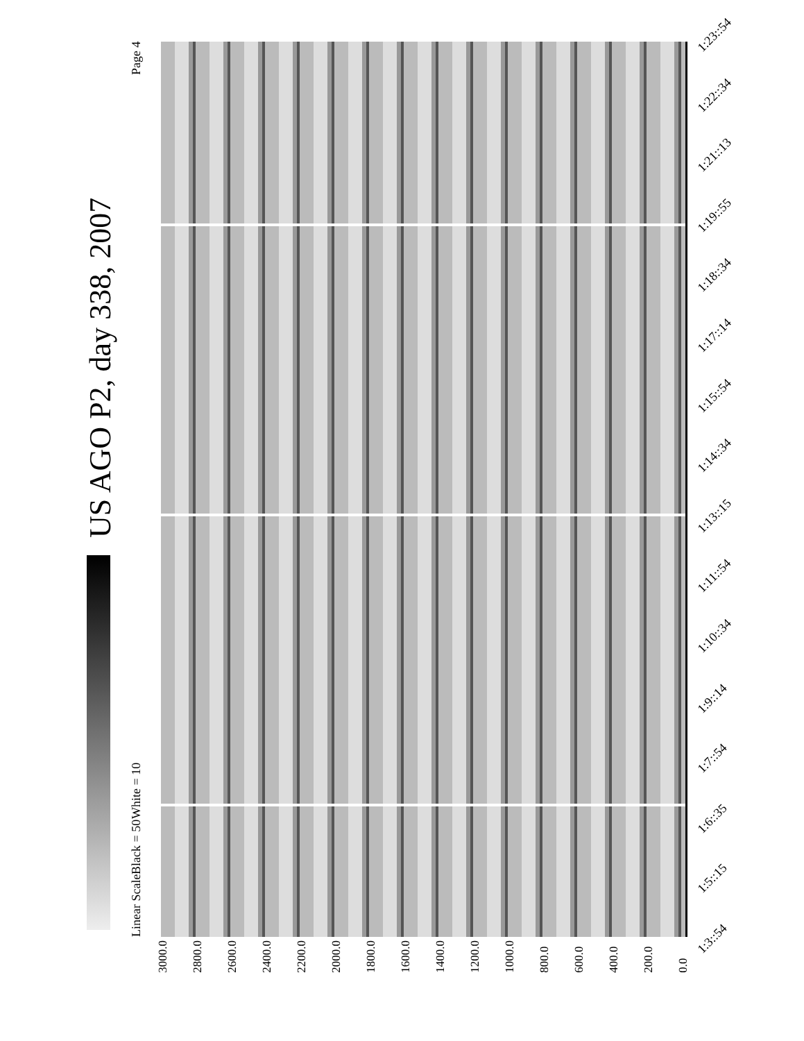US AGO P2, day 338, 2007
Linear Scale Black = 50 White = 10 Page 4
3000.0 2800.0 2600.0 2400.0 2200.0 2000.0 1800.0 1600.0 1400.0 1200.0 1000.0 800.0 600.0 400.0 200.0 0.0
1:3::54
1:5::15
1:6::35
1:7::54
1:9::14
1:10::34
1:11::54
1:13::15
1:14::34
1:15::54
1:17::14
1:18::34
1:19::55
1:21::13
1:22::34
1:23::54